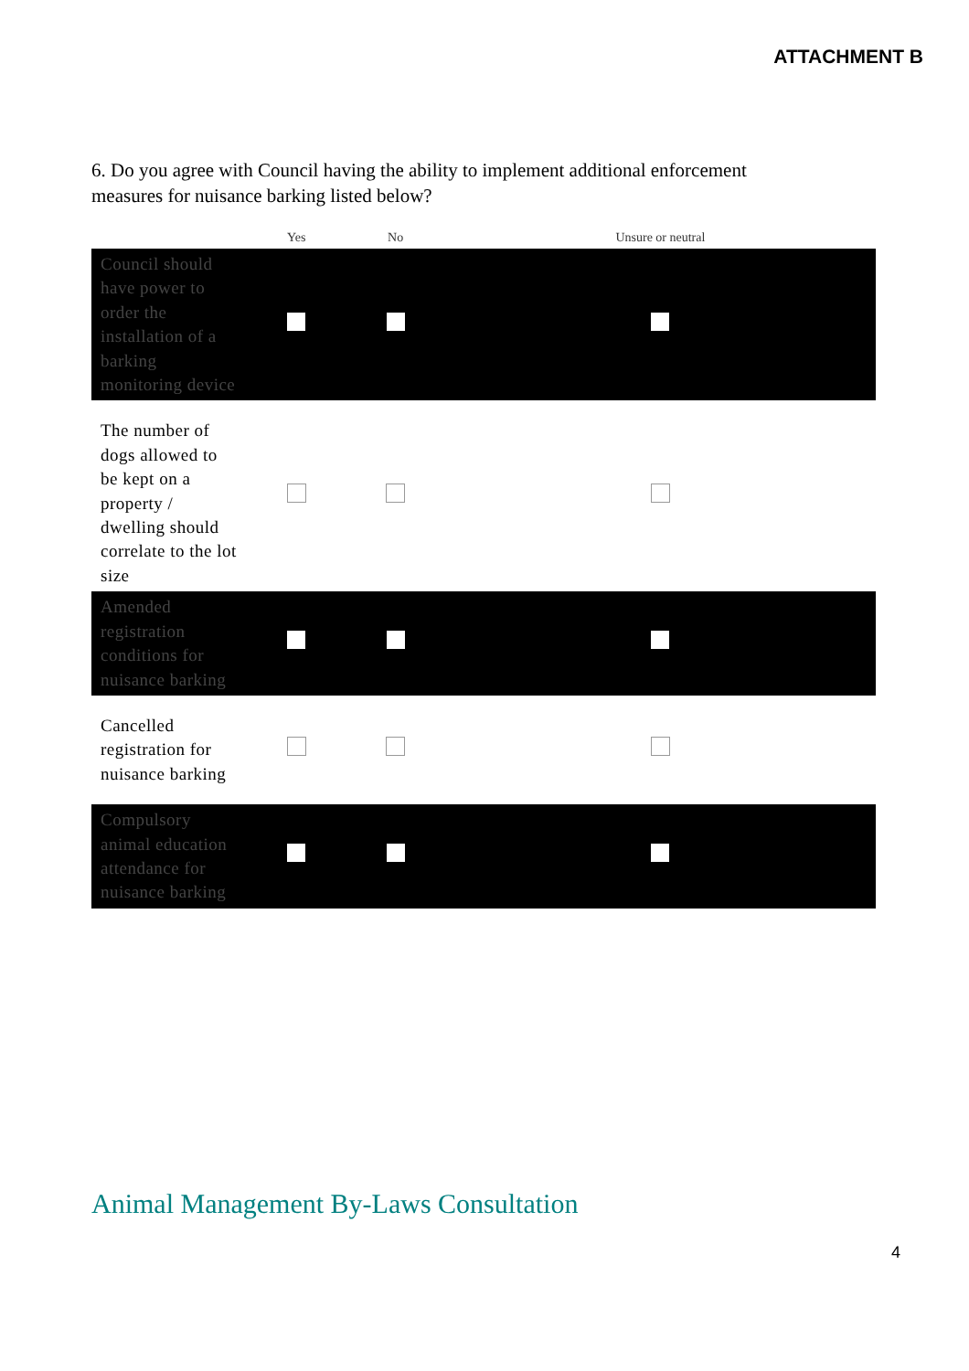ATTACHMENT B
6. Do you agree with Council having the ability to implement additional enforcement measures for nuisance barking listed below?
| | Yes | No | Unsure or neutral |
| --- | --- | --- | --- |
| Council should have power to order the installation of a barking monitoring device | | | |
| The number of dogs allowed to be kept on a property / dwelling should correlate to the lot size | | | |
| Amended registration conditions for nuisance barking | | | |
| Cancelled registration for nuisance barking | | | |
| Compulsory animal education attendance for nuisance barking | | | |
Animal Management By-Laws Consultation
4